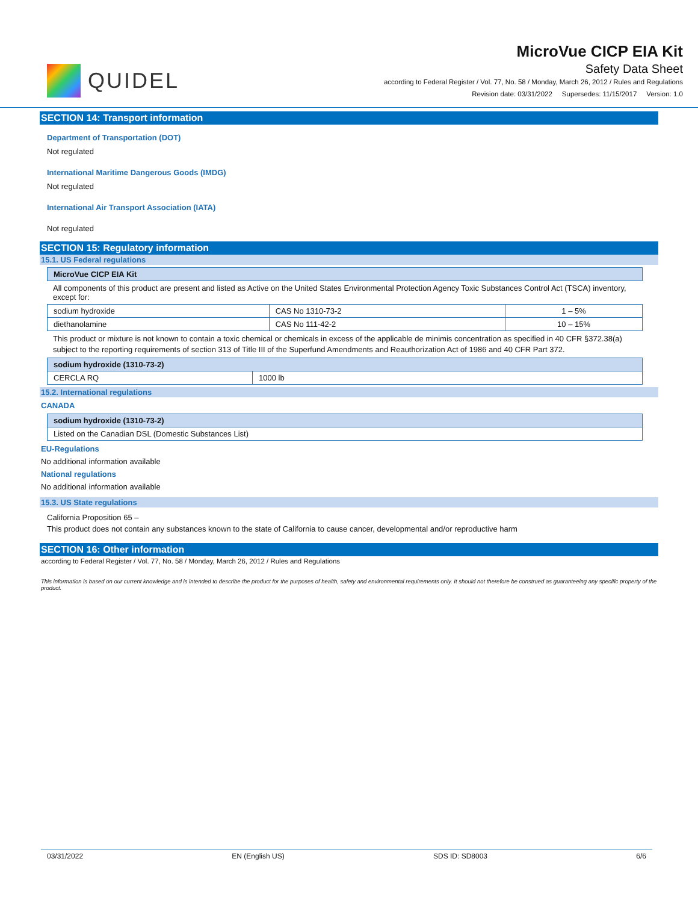QUIDEL
MicroVue CICP EIA Kit
Safety Data Sheet
according to Federal Register / Vol. 77, No. 58 / Monday, March 26, 2012 / Rules and Regulations
Revision date: 03/31/2022 Supersedes: 11/15/2017 Version: 1.0
SECTION 14: Transport information
Department of Transportation (DOT)
Not regulated
International Maritime Dangerous Goods (IMDG)
Not regulated
International Air Transport Association (IATA)
Not regulated
SECTION 15: Regulatory information
15.1. US Federal regulations
| MicroVue CICP EIA Kit |
All components of this product are present and listed as Active on the United States Environmental Protection Agency Toxic Substances Control Act (TSCA) inventory, except for:
| sodium hydroxide | CAS No 1310-73-2 | 1 – 5% |
| diethanolamine | CAS No 111-42-2 | 10 – 15% |
This product or mixture is not known to contain a toxic chemical or chemicals in excess of the applicable de minimis concentration as specified in 40 CFR §372.38(a) subject to the reporting requirements of section 313 of Title III of the Superfund Amendments and Reauthorization Act of 1986 and 40 CFR Part 372.
| sodium hydroxide (1310-73-2) | |
| CERCLA RQ | 1000 lb |
15.2. International regulations
CANADA
| sodium hydroxide (1310-73-2) |
| Listed on the Canadian DSL (Domestic Substances List) |
EU-Regulations
No additional information available
National regulations
No additional information available
15.3. US State regulations
California Proposition 65 –
This product does not contain any substances known to the state of California to cause cancer, developmental and/or reproductive harm
SECTION 16: Other information
according to Federal Register / Vol. 77, No. 58 / Monday, March 26, 2012 / Rules and Regulations
This information is based on our current knowledge and is intended to describe the product for the purposes of health, safety and environmental requirements only. It should not therefore be construed as guaranteeing any specific property of the product.
03/31/2022 EN (English US) SDS ID: SD8003 6/6